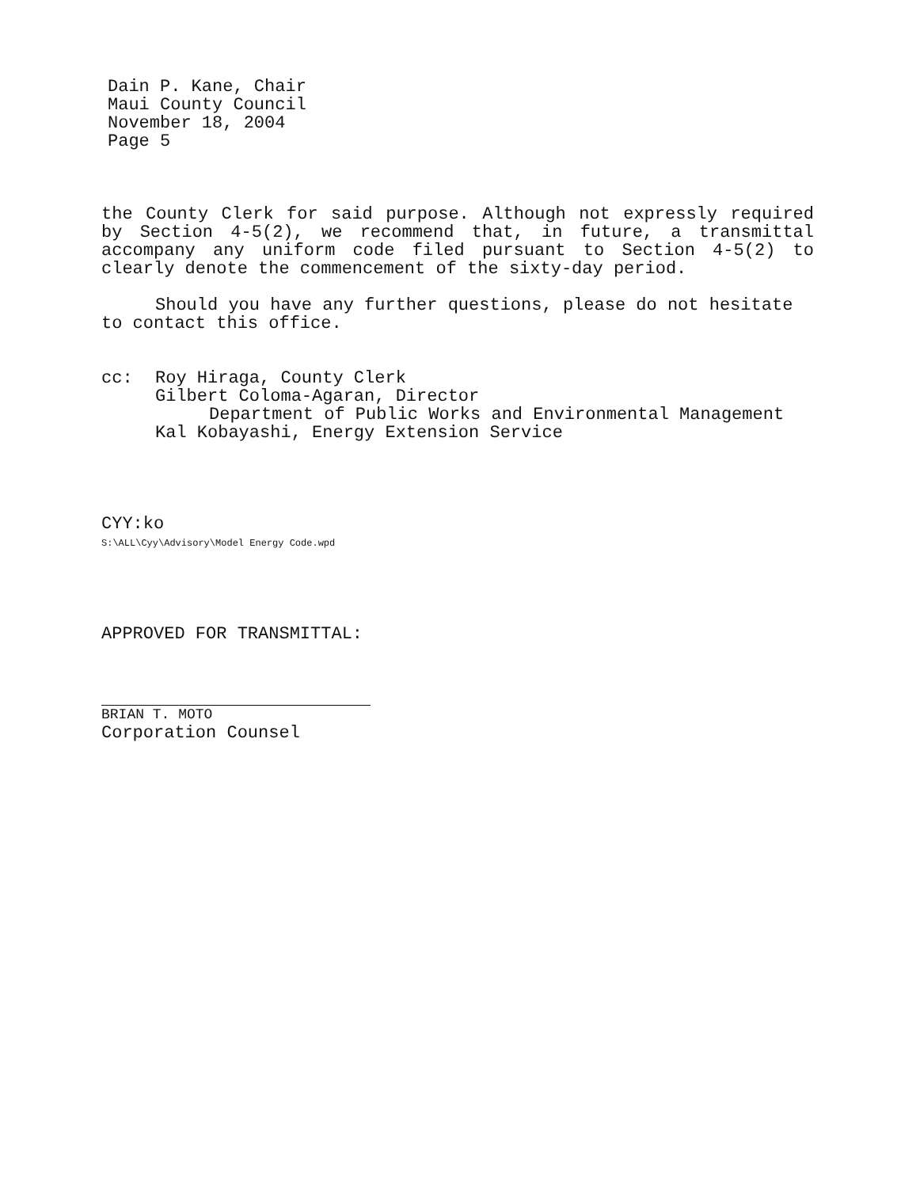Dain P. Kane, Chair
Maui County Council
November 18, 2004
Page 5
the County Clerk for said purpose. Although not expressly required by Section 4-5(2), we recommend that, in future, a transmittal accompany any uniform code filed pursuant to Section 4-5(2) to clearly denote the commencement of the sixty-day period.
Should you have any further questions, please do not hesitate to contact this office.
cc: Roy Hiraga, County Clerk
Gilbert Coloma-Agaran, Director
Department of Public Works and Environmental Management
Kal Kobayashi, Energy Extension Service
CYY:ko
S:\ALL\Cyy\Advisory\Model Energy Code.wpd
APPROVED FOR TRANSMITTAL:
BRIAN T. MOTO
Corporation Counsel